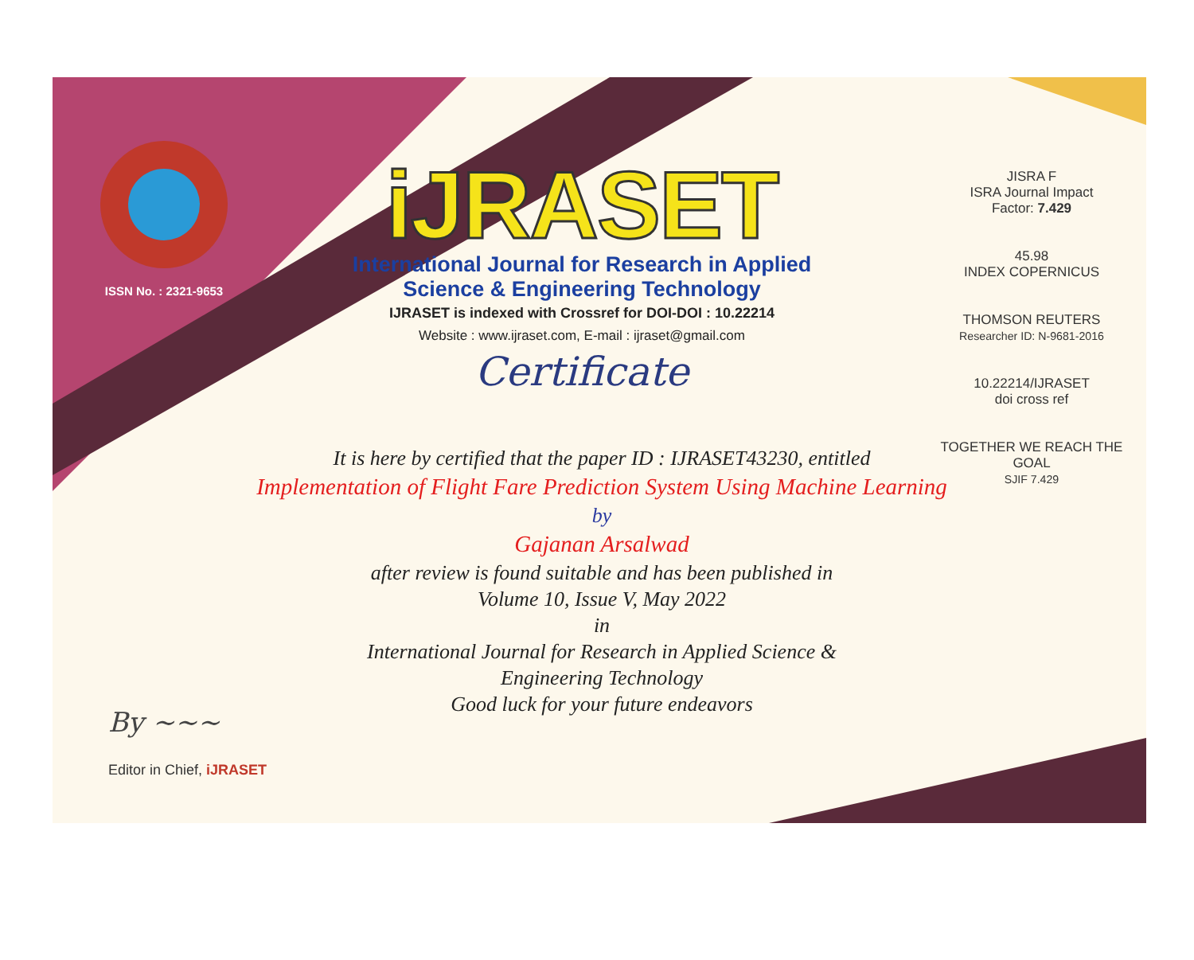ISSN No. : 2321-9653
iJRASET
International Journal for Research in Applied
Science & Engineering Technology
IJRASET is indexed with Crossref for DOI-DOI : 10.22214
Website : www.ijraset.com, E-mail : ijraset@gmail.com
Certificate
It is here by certified that the paper ID : IJRASET43230, entitled
Implementation of Flight Fare Prediction System Using Machine Learning
by
Gajanan Arsalwad
after review is found suitable and has been published in
Volume 10, Issue V, May 2022
in
International Journal for Research in Applied Science &
Engineering Technology
Good luck for your future endeavors
JISRA F
ISRA Journal Impact
Factor: 7.429
45.98
INDEX COPERNICUS
THOMSON REUTERS
Researcher ID: N-9681-2016
10.22214/IJRASET
doi cross ref
TOGETHER WE REACH THE GOAL
SJIF 7.429
By ~~~
Editor in Chief, iJRASET